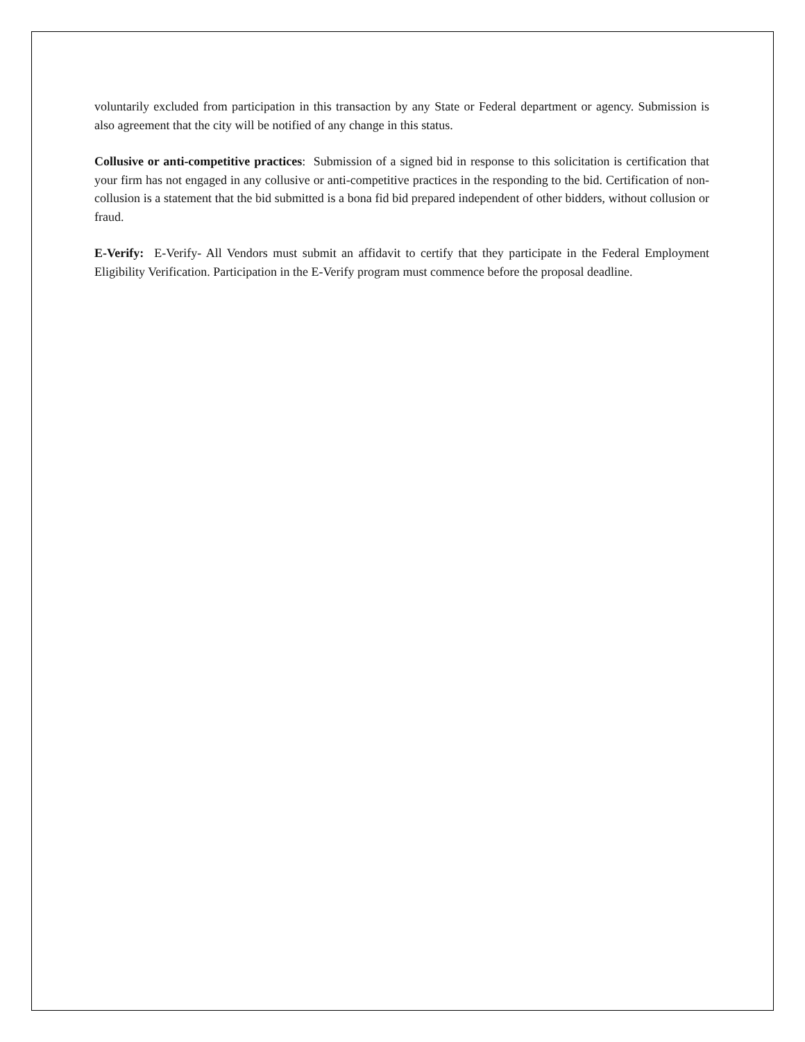voluntarily excluded from participation in this transaction by any State or Federal department or agency. Submission is also agreement that the city will be notified of any change in this status.
Collusive or anti-competitive practices: Submission of a signed bid in response to this solicitation is certification that your firm has not engaged in any collusive or anti-competitive practices in the responding to the bid. Certification of non-collusion is a statement that the bid submitted is a bona fid bid prepared independent of other bidders, without collusion or fraud.
E-Verify: E-Verify- All Vendors must submit an affidavit to certify that they participate in the Federal Employment Eligibility Verification. Participation in the E-Verify program must commence before the proposal deadline.